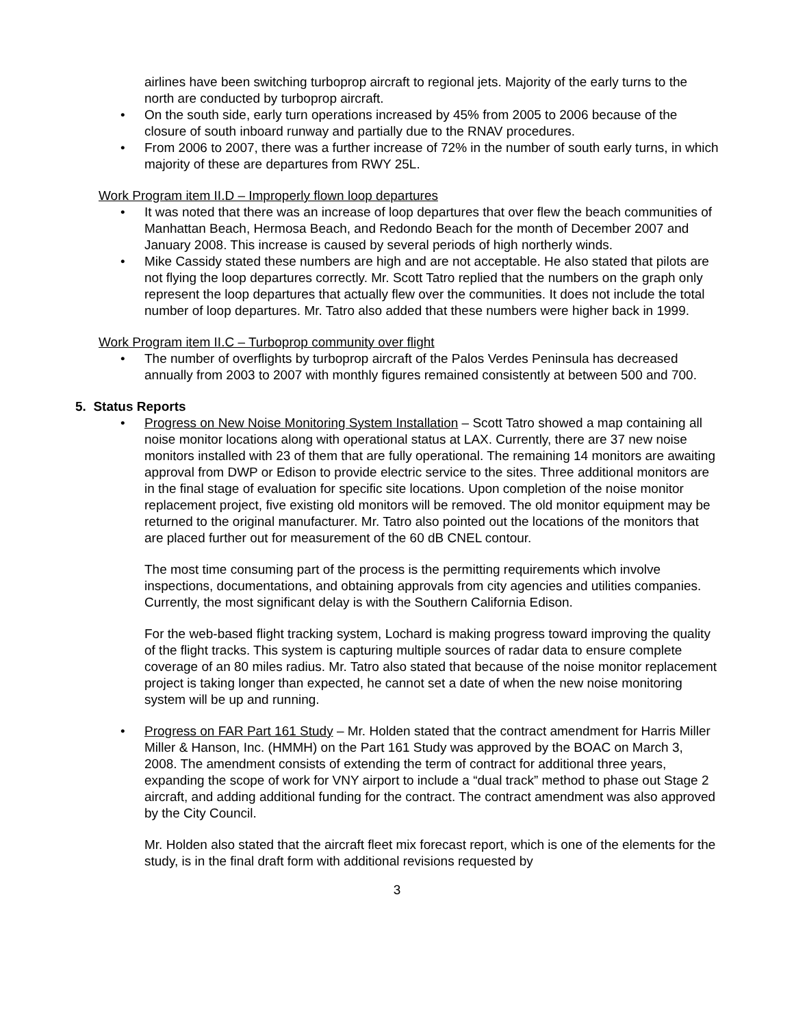airlines have been switching turboprop aircraft to regional jets. Majority of the early turns to the north are conducted by turboprop aircraft.
• On the south side, early turn operations increased by 45% from 2005 to 2006 because of the closure of south inboard runway and partially due to the RNAV procedures.
• From 2006 to 2007, there was a further increase of 72% in the number of south early turns, in which majority of these are departures from RWY 25L.
Work Program item II.D – Improperly flown loop departures
• It was noted that there was an increase of loop departures that over flew the beach communities of Manhattan Beach, Hermosa Beach, and Redondo Beach for the month of December 2007 and January 2008. This increase is caused by several periods of high northerly winds.
• Mike Cassidy stated these numbers are high and are not acceptable. He also stated that pilots are not flying the loop departures correctly. Mr. Scott Tatro replied that the numbers on the graph only represent the loop departures that actually flew over the communities. It does not include the total number of loop departures. Mr. Tatro also added that these numbers were higher back in 1999.
Work Program item II.C – Turboprop community over flight
• The number of overflights by turboprop aircraft of the Palos Verdes Peninsula has decreased annually from 2003 to 2007 with monthly figures remained consistently at between 500 and 700.
5. Status Reports
• Progress on New Noise Monitoring System Installation – Scott Tatro showed a map containing all noise monitor locations along with operational status at LAX. Currently, there are 37 new noise monitors installed with 23 of them that are fully operational. The remaining 14 monitors are awaiting approval from DWP or Edison to provide electric service to the sites. Three additional monitors are in the final stage of evaluation for specific site locations. Upon completion of the noise monitor replacement project, five existing old monitors will be removed. The old monitor equipment may be returned to the original manufacturer. Mr. Tatro also pointed out the locations of the monitors that are placed further out for measurement of the 60 dB CNEL contour.
The most time consuming part of the process is the permitting requirements which involve inspections, documentations, and obtaining approvals from city agencies and utilities companies. Currently, the most significant delay is with the Southern California Edison.
For the web-based flight tracking system, Lochard is making progress toward improving the quality of the flight tracks. This system is capturing multiple sources of radar data to ensure complete coverage of an 80 miles radius. Mr. Tatro also stated that because of the noise monitor replacement project is taking longer than expected, he cannot set a date of when the new noise monitoring system will be up and running.
• Progress on FAR Part 161 Study – Mr. Holden stated that the contract amendment for Harris Miller Miller & Hanson, Inc. (HMMH) on the Part 161 Study was approved by the BOAC on March 3, 2008. The amendment consists of extending the term of contract for additional three years, expanding the scope of work for VNY airport to include a “dual track” method to phase out Stage 2 aircraft, and adding additional funding for the contract. The contract amendment was also approved by the City Council.
Mr. Holden also stated that the aircraft fleet mix forecast report, which is one of the elements for the study, is in the final draft form with additional revisions requested by
3